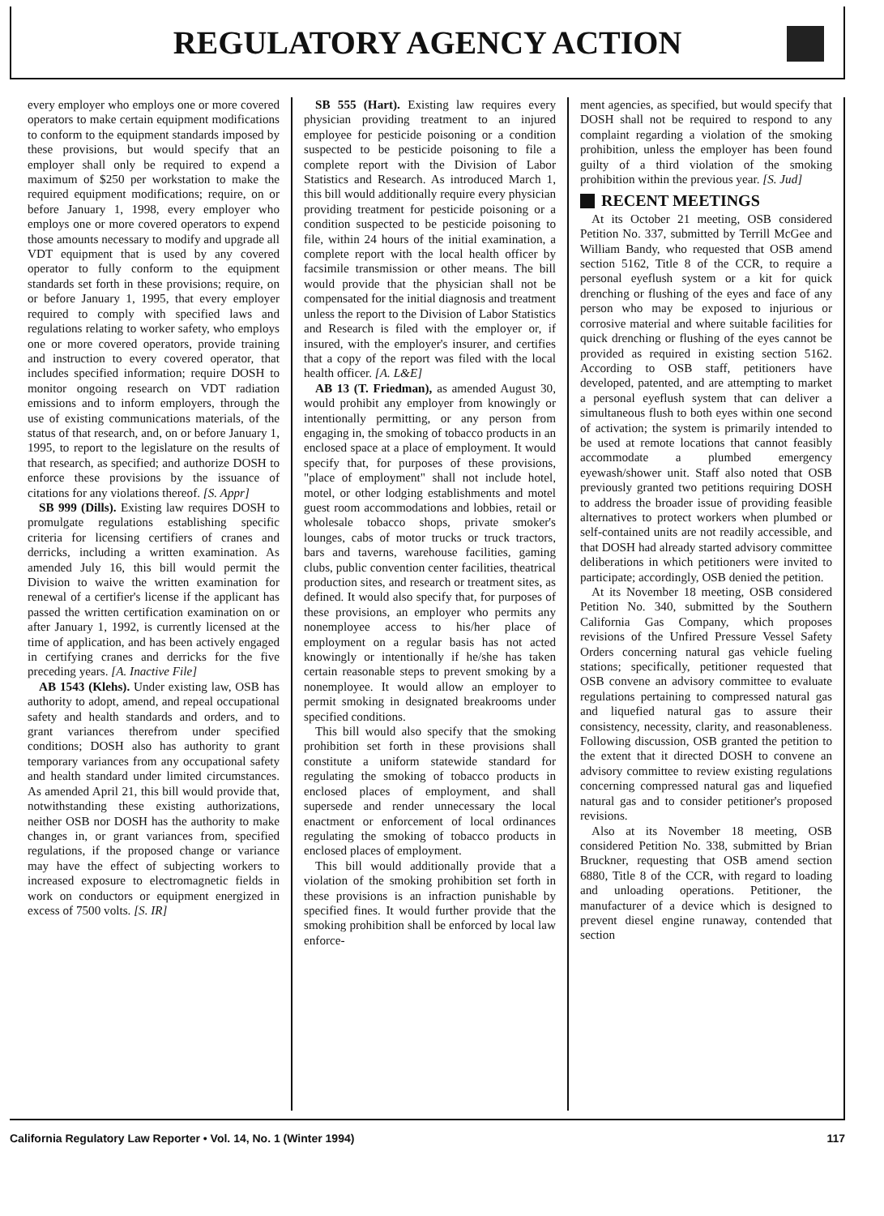REGULATORY AGENCY ACTION
every employer who employs one or more covered operators to make certain equipment modifications to conform to the equipment standards imposed by these provisions, but would specify that an employer shall only be required to expend a maximum of $250 per workstation to make the required equipment modifications; require, on or before January 1, 1998, every employer who employs one or more covered operators to expend those amounts necessary to modify and upgrade all VDT equipment that is used by any covered operator to fully conform to the equipment standards set forth in these provisions; require, on or before January 1, 1995, that every employer required to comply with specified laws and regulations relating to worker safety, who employs one or more covered operators, provide training and instruction to every covered operator, that includes specified information; require DOSH to monitor ongoing research on VDT radiation emissions and to inform employers, through the use of existing communications materials, of the status of that research, and, on or before January 1, 1995, to report to the legislature on the results of that research, as specified; and authorize DOSH to enforce these provisions by the issuance of citations for any violations thereof. [S. Appr]
SB 999 (Dills). Existing law requires DOSH to promulgate regulations establishing specific criteria for licensing certifiers of cranes and derricks, including a written examination. As amended July 16, this bill would permit the Division to waive the written examination for renewal of a certifier's license if the applicant has passed the written certification examination on or after January 1, 1992, is currently licensed at the time of application, and has been actively engaged in certifying cranes and derricks for the five preceding years. [A. Inactive File]
AB 1543 (Klehs). Under existing law, OSB has authority to adopt, amend, and repeal occupational safety and health standards and orders, and to grant variances therefrom under specified conditions; DOSH also has authority to grant temporary variances from any occupational safety and health standard under limited circumstances. As amended April 21, this bill would provide that, notwithstanding these existing authorizations, neither OSB nor DOSH has the authority to make changes in, or grant variances from, specified regulations, if the proposed change or variance may have the effect of subjecting workers to increased exposure to electromagnetic fields in work on conductors or equipment energized in excess of 7500 volts. [S. IR]
SB 555 (Hart). Existing law requires every physician providing treatment to an injured employee for pesticide poisoning or a condition suspected to be pesticide poisoning to file a complete report with the Division of Labor Statistics and Research. As introduced March 1, this bill would additionally require every physician providing treatment for pesticide poisoning or a condition suspected to be pesticide poisoning to file, within 24 hours of the initial examination, a complete report with the local health officer by facsimile transmission or other means. The bill would provide that the physician shall not be compensated for the initial diagnosis and treatment unless the report to the Division of Labor Statistics and Research is filed with the employer or, if insured, with the employer's insurer, and certifies that a copy of the report was filed with the local health officer. [A. L&E]
AB 13 (T. Friedman), as amended August 30, would prohibit any employer from knowingly or intentionally permitting, or any person from engaging in, the smoking of tobacco products in an enclosed space at a place of employment. It would specify that, for purposes of these provisions, "place of employment" shall not include hotel, motel, or other lodging establishments and motel guest room accommodations and lobbies, retail or wholesale tobacco shops, private smoker's lounges, cabs of motor trucks or truck tractors, bars and taverns, warehouse facilities, gaming clubs, public convention center facilities, theatrical production sites, and research or treatment sites, as defined. It would also specify that, for purposes of these provisions, an employer who permits any nonemployee access to his/her place of employment on a regular basis has not acted knowingly or intentionally if he/she has taken certain reasonable steps to prevent smoking by a nonemployee. It would allow an employer to permit smoking in designated breakrooms under specified conditions.
This bill would also specify that the smoking prohibition set forth in these provisions shall constitute a uniform statewide standard for regulating the smoking of tobacco products in enclosed places of employment, and shall supersede and render unnecessary the local enactment or enforcement of local ordinances regulating the smoking of tobacco products in enclosed places of employment.
This bill would additionally provide that a violation of the smoking prohibition set forth in these provisions is an infraction punishable by specified fines. It would further provide that the smoking prohibition shall be enforced by local law enforce-
ment agencies, as specified, but would specify that DOSH shall not be required to respond to any complaint regarding a violation of the smoking prohibition, unless the employer has been found guilty of a third violation of the smoking prohibition within the previous year. [S. Jud]
RECENT MEETINGS
At its October 21 meeting, OSB considered Petition No. 337, submitted by Terrill McGee and William Bandy, who requested that OSB amend section 5162, Title 8 of the CCR, to require a personal eyeflush system or a kit for quick drenching or flushing of the eyes and face of any person who may be exposed to injurious or corrosive material and where suitable facilities for quick drenching or flushing of the eyes cannot be provided as required in existing section 5162. According to OSB staff, petitioners have developed, patented, and are attempting to market a personal eyeflush system that can deliver a simultaneous flush to both eyes within one second of activation; the system is primarily intended to be used at remote locations that cannot feasibly accommodate a plumbed emergency eyewash/shower unit. Staff also noted that OSB previously granted two petitions requiring DOSH to address the broader issue of providing feasible alternatives to protect workers when plumbed or self-contained units are not readily accessible, and that DOSH had already started advisory committee deliberations in which petitioners were invited to participate; accordingly, OSB denied the petition.
At its November 18 meeting, OSB considered Petition No. 340, submitted by the Southern California Gas Company, which proposes revisions of the Unfired Pressure Vessel Safety Orders concerning natural gas vehicle fueling stations; specifically, petitioner requested that OSB convene an advisory committee to evaluate regulations pertaining to compressed natural gas and liquefied natural gas to assure their consistency, necessity, clarity, and reasonableness. Following discussion, OSB granted the petition to the extent that it directed DOSH to convene an advisory committee to review existing regulations concerning compressed natural gas and liquefied natural gas and to consider petitioner's proposed revisions.
Also at its November 18 meeting, OSB considered Petition No. 338, submitted by Brian Bruckner, requesting that OSB amend section 6880, Title 8 of the CCR, with regard to loading and unloading operations. Petitioner, the manufacturer of a device which is designed to prevent diesel engine runaway, contended that section
California Regulatory Law Reporter • Vol. 14, No. 1 (Winter 1994) 117